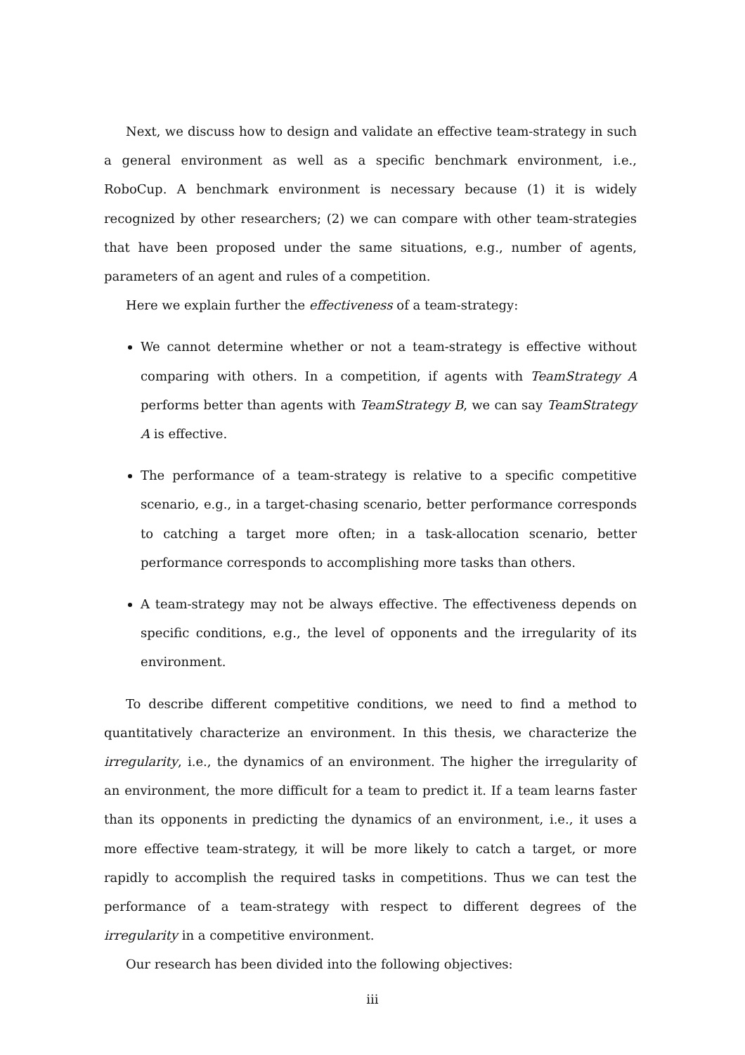Next, we discuss how to design and validate an effective team-strategy in such a general environment as well as a specific benchmark environment, i.e., RoboCup. A benchmark environment is necessary because (1) it is widely recognized by other researchers; (2) we can compare with other team-strategies that have been proposed under the same situations, e.g., number of agents, parameters of an agent and rules of a competition.
Here we explain further the effectiveness of a team-strategy:
We cannot determine whether or not a team-strategy is effective without comparing with others. In a competition, if agents with TeamStrategy A performs better than agents with TeamStrategy B, we can say TeamStrategy A is effective.
The performance of a team-strategy is relative to a specific competitive scenario, e.g., in a target-chasing scenario, better performance corresponds to catching a target more often; in a task-allocation scenario, better performance corresponds to accomplishing more tasks than others.
A team-strategy may not be always effective. The effectiveness depends on specific conditions, e.g., the level of opponents and the irregularity of its environment.
To describe different competitive conditions, we need to find a method to quantitatively characterize an environment. In this thesis, we characterize the irregularity, i.e., the dynamics of an environment. The higher the irregularity of an environment, the more difficult for a team to predict it. If a team learns faster than its opponents in predicting the dynamics of an environment, i.e., it uses a more effective team-strategy, it will be more likely to catch a target, or more rapidly to accomplish the required tasks in competitions. Thus we can test the performance of a team-strategy with respect to different degrees of the irregularity in a competitive environment.
Our research has been divided into the following objectives:
iii